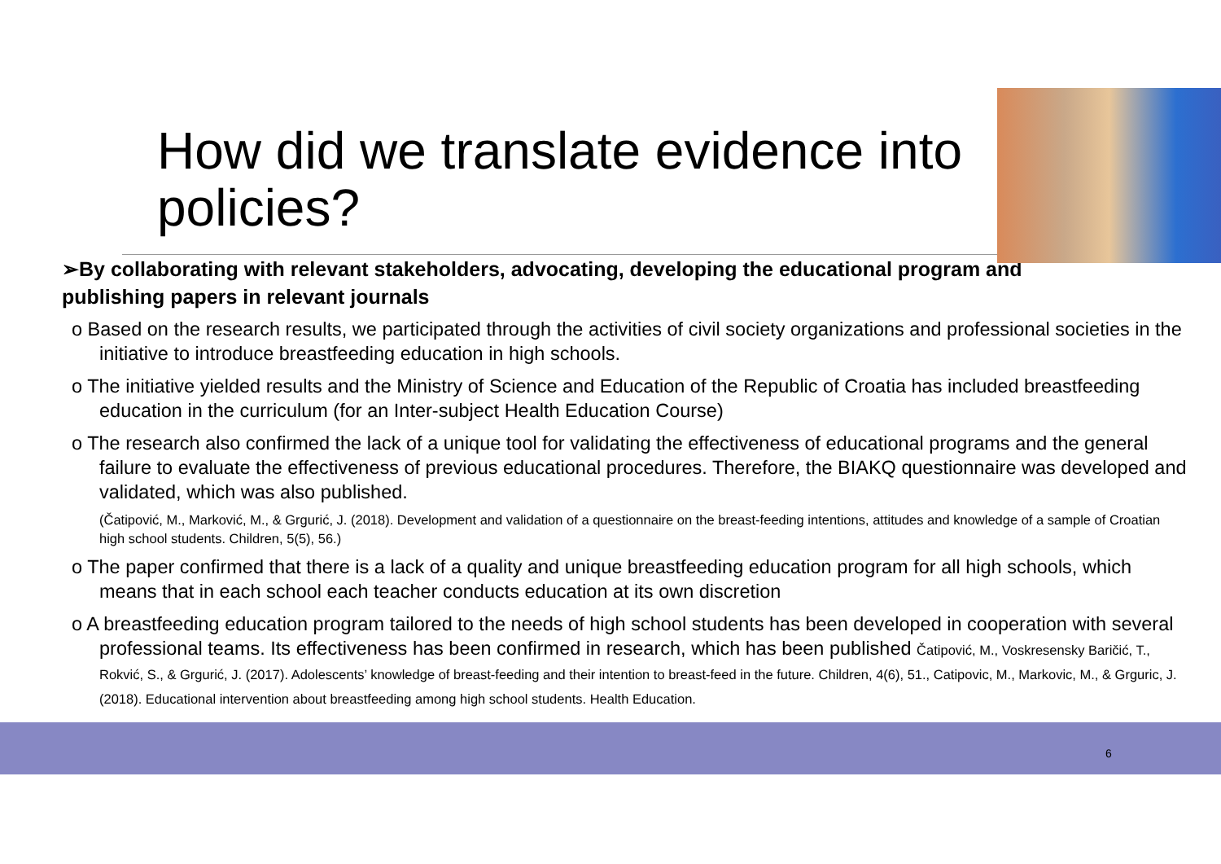How did we translate evidence into policies?
➢By collaborating with relevant stakeholders, advocating, developing the educational program and publishing papers in relevant journals
o Based on the research results, we participated through the activities of civil society organizations and professional societies in the initiative to introduce breastfeeding education in high schools.
o The initiative yielded results and the Ministry of Science and Education of the Republic of Croatia has included breastfeeding education in the curriculum (for an Inter-subject Health Education Course)
o The research also confirmed the lack of a unique tool for validating the effectiveness of educational programs and the general failure to evaluate the effectiveness of previous educational procedures. Therefore, the BIAKQ questionnaire was developed and validated, which was also published.
(Čatipović, M., Marković, M., & Grgurić, J. (2018). Development and validation of a questionnaire on the breast-feeding intentions, attitudes and knowledge of a sample of Croatian high school students. Children, 5(5), 56.)
o The paper confirmed that there is a lack of a quality and unique breastfeeding education program for all high schools, which means that in each school each teacher conducts education at its own discretion
o A breastfeeding education program tailored to the needs of high school students has been developed in cooperation with several professional teams. Its effectiveness has been confirmed in research, which has been published Čatipović, M., Voskresensky Baričić, T., Rokvić, S., & Grgurić, J. (2017). Adolescents’ knowledge of breast-feeding and their intention to breast-feed in the future. Children, 4(6), 51., Catipovic, M., Markovic, M., & Grguric, J. (2018). Educational intervention about breastfeeding among high school students. Health Education.
6